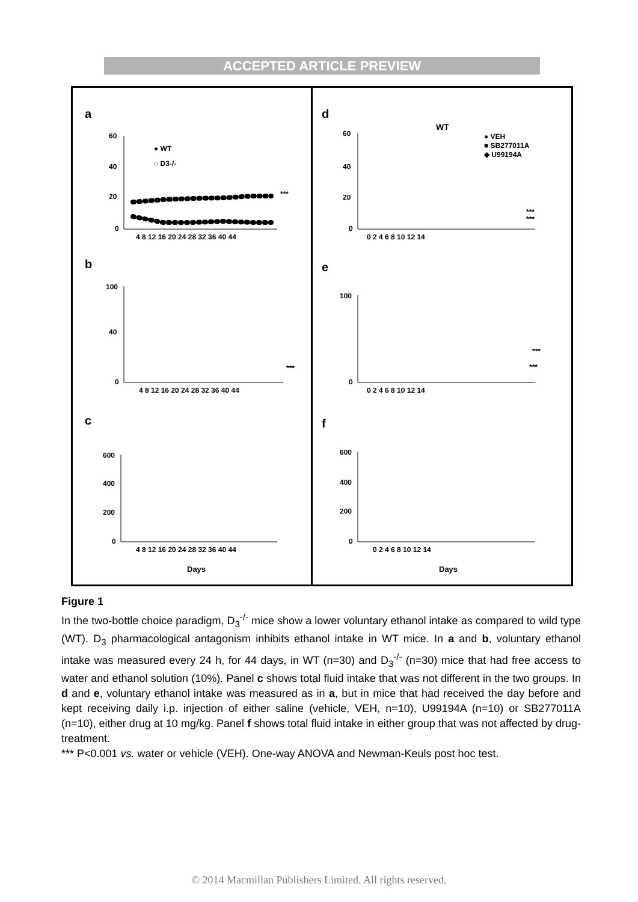ACCEPTED ARTICLE PREVIEW
a
60
40
20
0
4 8 12 16 20 24 28 32 36 40 44
● WT
○ D3-/-
***
b
100
40
0
4 8 12 16 20 24 28 32 36 40 44
***
c
600
400
200
0
4 8 12 16 20 24 28 32 36 40 44
Days
d
WT
● VEH
■ SB277011A
◆ U99194A
60
40
20
0
0 2 4 6 8 10 12 14
***
***
e
100
0
0 2 4 6 8 10 12 14
***
***
f
600
400
200
0
0 2 4 6 8 10 12 14
Days
Figure 1
In the two-bottle choice paradigm, D<sub>3</sub><sup>-/-</sup> mice show a lower voluntary ethanol intake as compared to wild type (WT). D<sub>3</sub> pharmacological antagonism inhibits ethanol intake in WT mice. In a and b, voluntary ethanol intake was measured every 24 h, for 44 days, in WT (n=30) and D<sub>3</sub><sup>-/-</sup> (n=30) mice that had free access to water and ethanol solution (10%). Panel c shows total fluid intake that was not different in the two groups. In d and e, voluntary ethanol intake was measured as in a, but in mice that had received the day before and kept receiving daily i.p. injection of either saline (vehicle, VEH, n=10), U99194A (n=10) or SB277011A (n=10), either drug at 10 mg/kg. Panel f shows total fluid intake in either group that was not affected by drug-treatment.
*** P<0.001 vs. water or vehicle (VEH). One-way ANOVA and Newman-Keuls post hoc test.
© 2014 Macmillan Publishers Limited. All rights reserved.